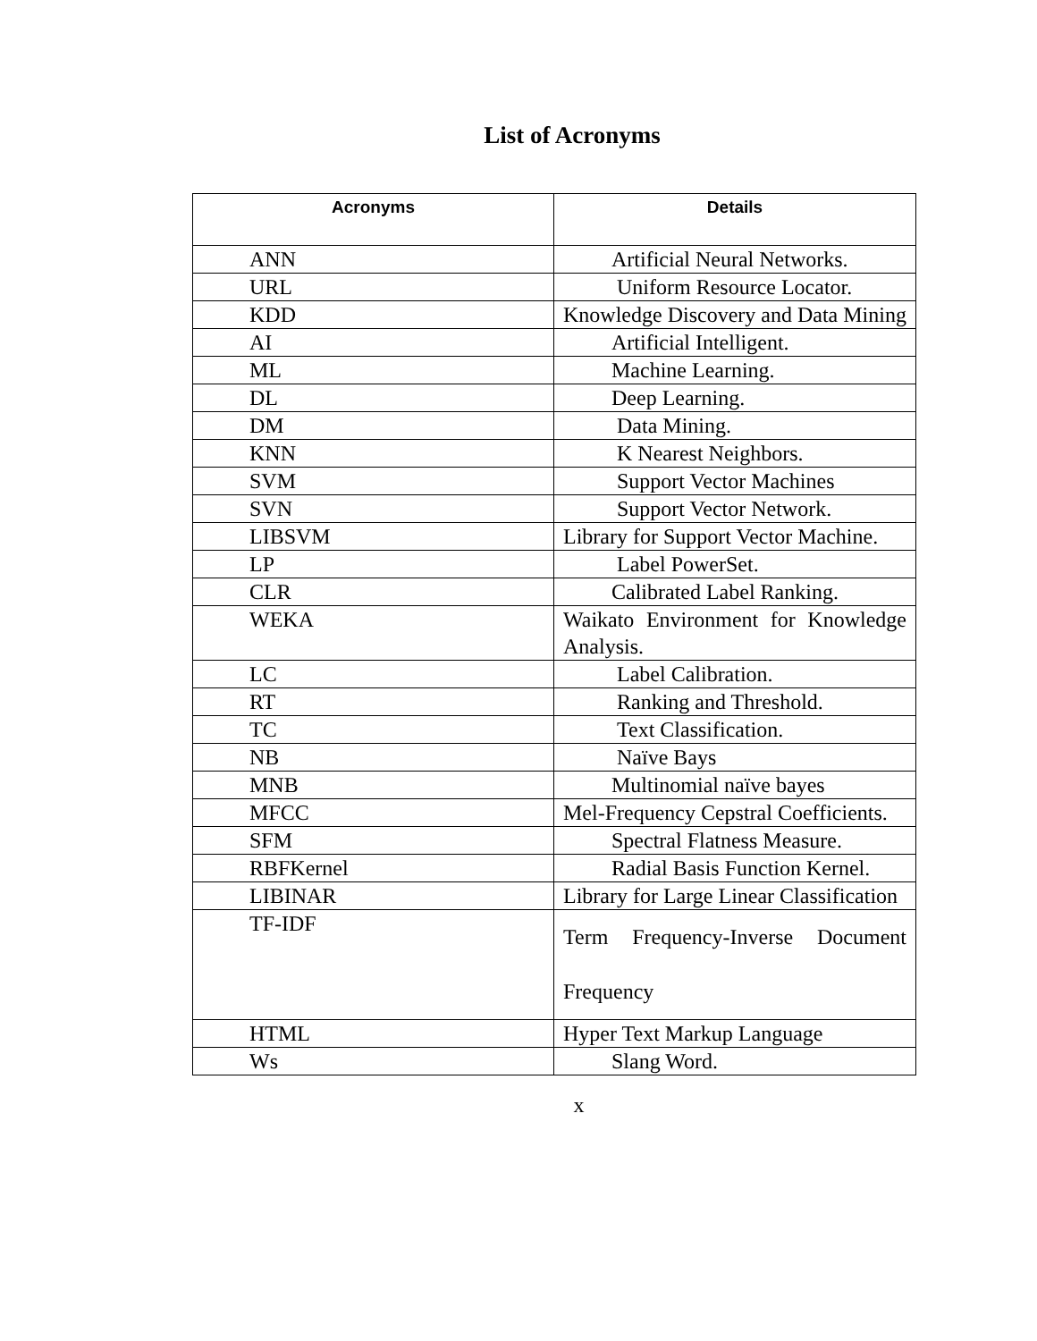List of Acronyms
| Acronyms | Details |
| --- | --- |
| ANN | Artificial Neural Networks. |
| URL | Uniform Resource Locator. |
| KDD | Knowledge Discovery and Data Mining |
| AI | Artificial Intelligent. |
| ML | Machine Learning. |
| DL | Deep Learning. |
| DM | Data Mining. |
| KNN | K Nearest Neighbors. |
| SVM | Support Vector Machines |
| SVN | Support Vector Network. |
| LIBSVM | Library for Support Vector Machine. |
| LP | Label PowerSet. |
| CLR | Calibrated Label Ranking. |
| WEKA | Waikato Environment for Knowledge Analysis. |
| LC | Label Calibration. |
| RT | Ranking and Threshold. |
| TC | Text Classification. |
| NB | Naïve Bays |
| MNB | Multinomial naïve bayes |
| MFCC | Mel-Frequency Cepstral Coefficients. |
| SFM | Spectral Flatness Measure. |
| RBFKernel | Radial Basis Function Kernel. |
| LIBINAR | Library for Large Linear Classification |
| TF-IDF | Term Frequency-Inverse Document Frequency |
| HTML | Hyper Text Markup Language |
| Ws | Slang Word. |
x